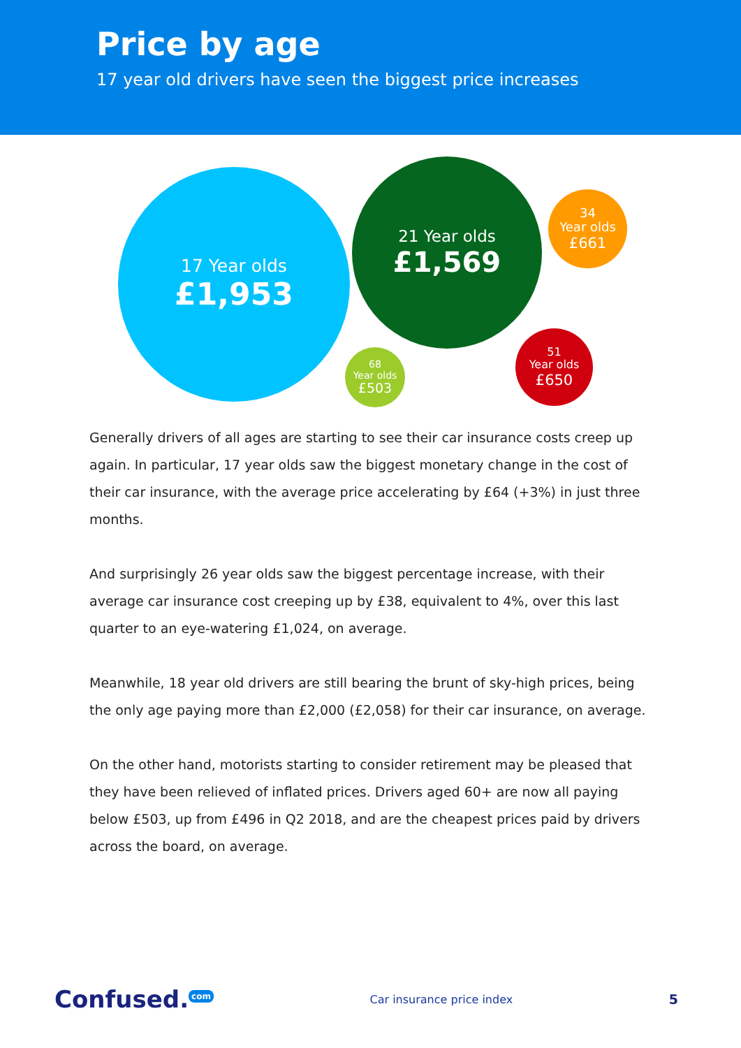Price by age
17 year old drivers have seen the biggest price increases
17 Year olds
£1,953
21 Year olds
£1,569
34
Year olds
£661
51
Year olds
£650
68
Year olds
£503
Generally drivers of all ages are starting to see their car insurance costs creep up again. In particular, 17 year olds saw the biggest monetary change in the cost of their car insurance, with the average price accelerating by £64 (+3%) in just three months.
And surprisingly 26 year olds saw the biggest percentage increase, with their average car insurance cost creeping up by £38, equivalent to 4%, over this last quarter to an eye-watering £1,024, on average.
Meanwhile, 18 year old drivers are still bearing the brunt of sky-high prices, being the only age paying more than £2,000 (£2,058) for their car insurance, on average.
On the other hand, motorists starting to consider retirement may be pleased that they have been relieved of inflated prices. Drivers aged 60+ are now all paying below £503, up from £496 in Q2 2018, and are the cheapest prices paid by drivers across the board, on average.
Confused.<sup>com</sup> Car insurance price index 5